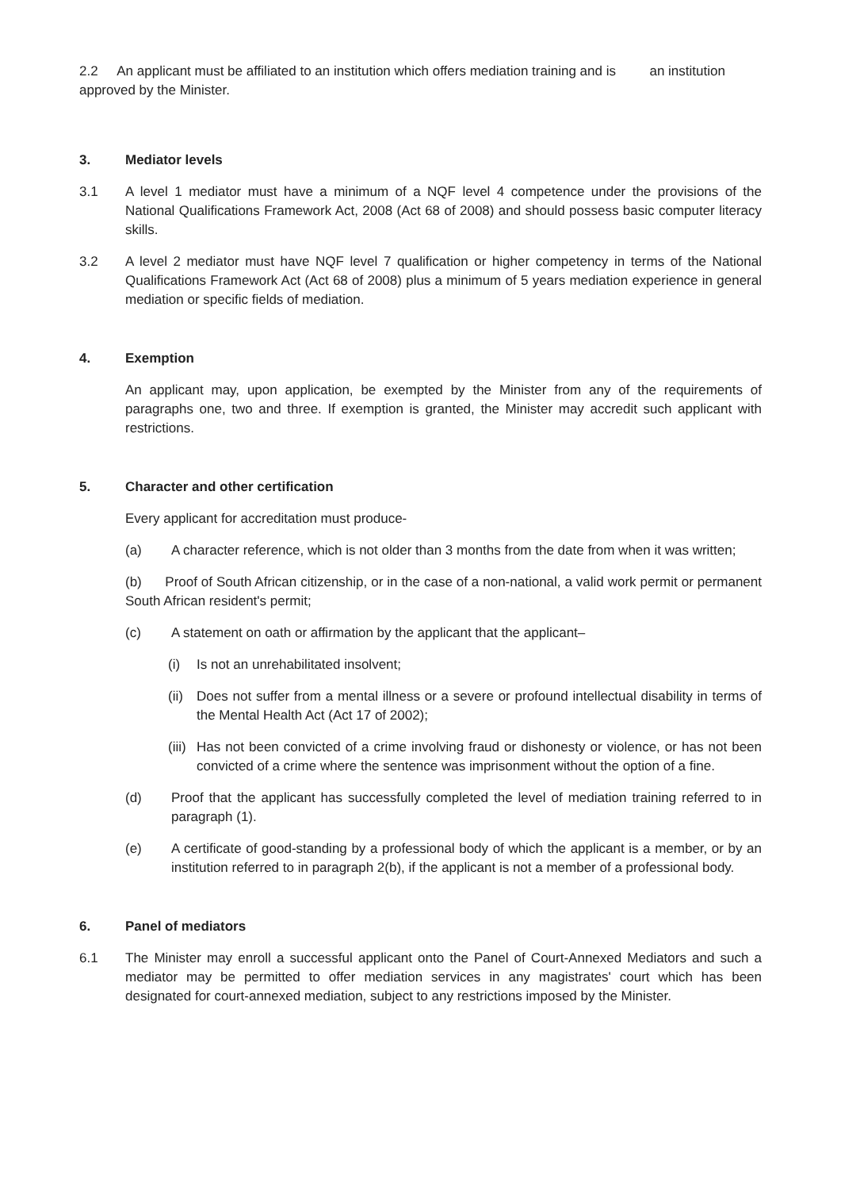2.2 An applicant must be affiliated to an institution which offers mediation training and is an institution approved by the Minister.
3. Mediator levels
3.1 A level 1 mediator must have a minimum of a NQF level 4 competence under the provisions of the National Qualifications Framework Act, 2008 (Act 68 of 2008) and should possess basic computer literacy skills.
3.2 A level 2 mediator must have NQF level 7 qualification or higher competency in terms of the National Qualifications Framework Act (Act 68 of 2008) plus a minimum of 5 years mediation experience in general mediation or specific fields of mediation.
4. Exemption
An applicant may, upon application, be exempted by the Minister from any of the requirements of paragraphs one, two and three. If exemption is granted, the Minister may accredit such applicant with restrictions.
5. Character and other certification
Every applicant for accreditation must produce-
(a) A character reference, which is not older than 3 months from the date from when it was written;
(b) Proof of South African citizenship, or in the case of a non-national, a valid work permit or permanent South African resident's permit;
(c) A statement on oath or affirmation by the applicant that the applicant–
(i) Is not an unrehabilitated insolvent;
(ii)
Does not suffer from a mental illness or a severe or profound intellectual disability in terms of the Mental Health Act (Act 17 of 2002);
(iii)
Has not been convicted of a crime involving fraud or dishonesty or violence, or has not been convicted of a crime where the sentence was imprisonment without the option of a fine.
(d) Proof that the applicant has successfully completed the level of mediation training referred to in paragraph (1).
(e) A certificate of good-standing by a professional body of which the applicant is a member, or by an institution referred to in paragraph 2(b), if the applicant is not a member of a professional body.
6. Panel of mediators
6.1 The Minister may enroll a successful applicant onto the Panel of Court-Annexed Mediators and such a mediator may be permitted to offer mediation services in any magistrates' court which has been designated for court-annexed mediation, subject to any restrictions imposed by the Minister.